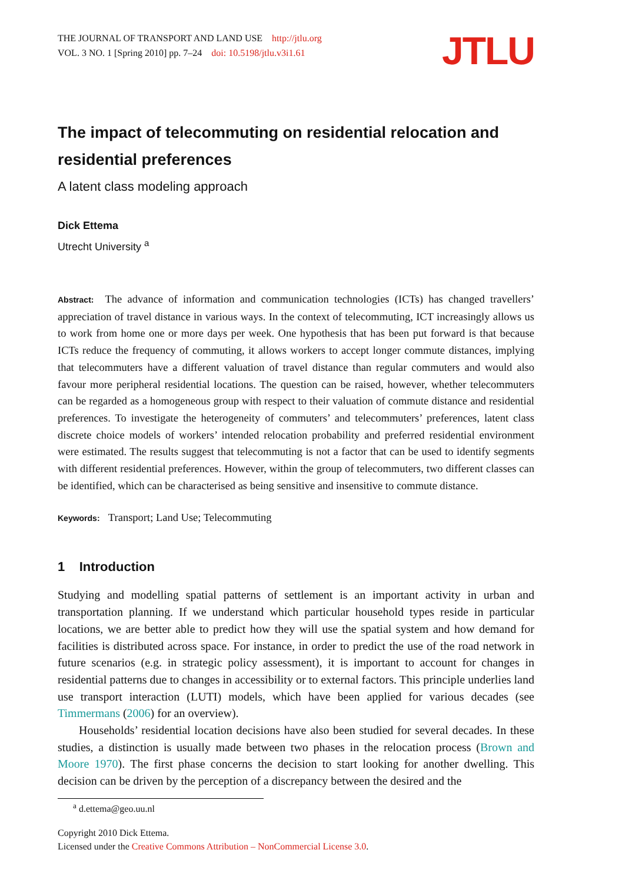THE JOURNAL OF TRANSPORT AND LAND USE http://jtlu.org
VOL. 3 NO. 1 [Spring 2010] pp. 7–24 doi: 10.5198/jtlu.v3i1.61
JTLU
The impact of telecommuting on residential relocation and residential preferences
A latent class modeling approach
Dick Ettema
Utrecht University <sup>a</sup>
Abstract: The advance of information and communication technologies (ICTs) has changed travellers’ appreciation of travel distance in various ways. In the context of telecommuting, ICT increasingly allows us to work from home one or more days per week. One hypothesis that has been put forward is that because ICTs reduce the frequency of commuting, it allows workers to accept longer commute distances, implying that telecommuters have a different valuation of travel distance than regular commuters and would also favour more peripheral residential locations. The question can be raised, however, whether telecommuters can be regarded as a homogeneous group with respect to their valuation of commute distance and residential preferences. To investigate the heterogeneity of commuters’ and telecommuters’ preferences, latent class discrete choice models of workers’ intended relocation probability and preferred residential environment were estimated. The results suggest that telecommuting is not a factor that can be used to identify segments with different residential preferences. However, within the group of telecommuters, two different classes can be identified, which can be characterised as being sensitive and insensitive to commute distance.
Keywords: Transport; Land Use; Telecommuting
1 Introduction
Studying and modelling spatial patterns of settlement is an important activity in urban and transportation planning. If we understand which particular household types reside in particular locations, we are better able to predict how they will use the spatial system and how demand for facilities is distributed across space. For instance, in order to predict the use of the road network in future scenarios (e.g. in strategic policy assessment), it is important to account for changes in residential patterns due to changes in accessibility or to external factors. This principle underlies land use transport interaction (LUTI) models, which have been applied for various decades (see Timmermans (2006) for an overview).
Households’ residential location decisions have also been studied for several decades. In these studies, a distinction is usually made between two phases in the relocation process (Brown and Moore 1970). The first phase concerns the decision to start looking for another dwelling. This decision can be driven by the perception of a discrepancy between the desired and the
<sup>a</sup> d.ettema@geo.uu.nl
Copyright 2010 Dick Ettema.
Licensed under the Creative Commons Attribution – NonCommercial License 3.0.